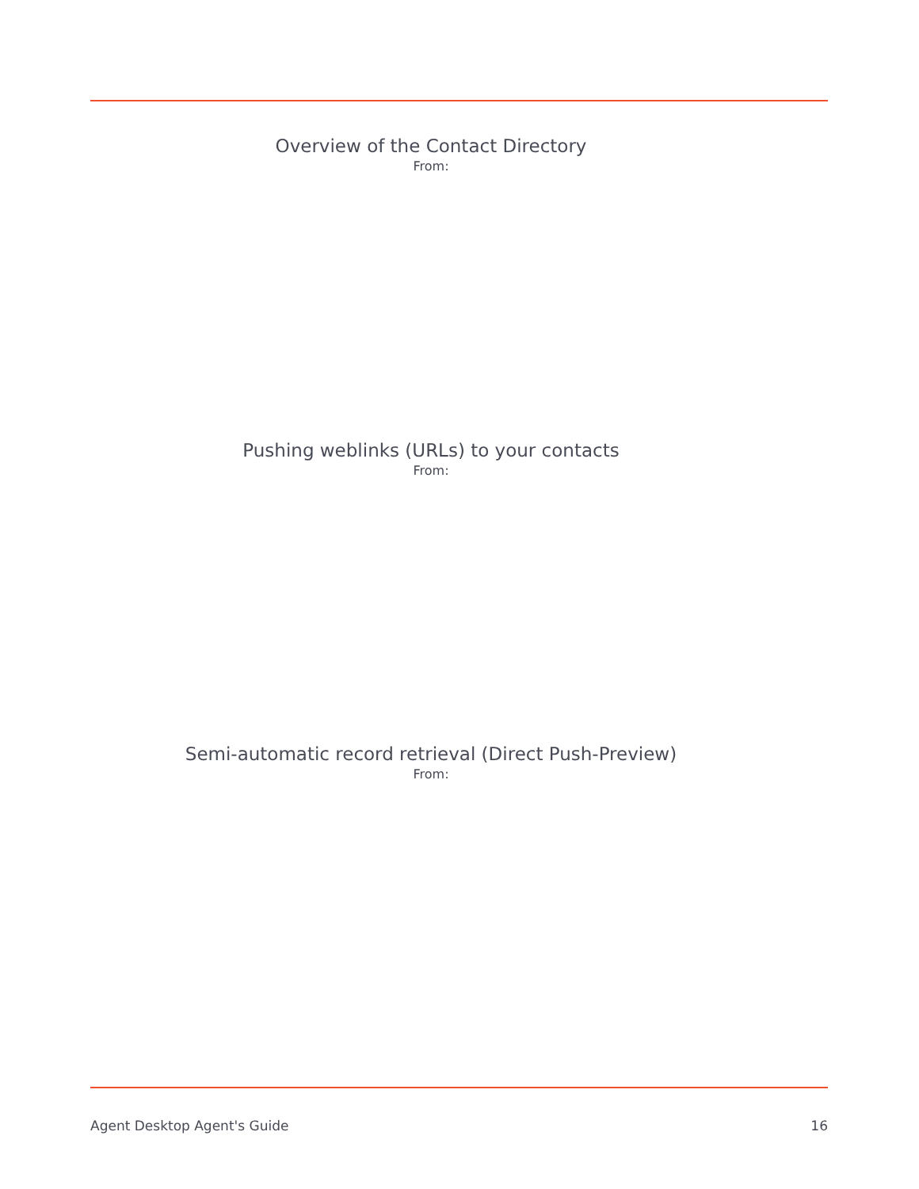Overview of the Contact Directory
From:
Pushing weblinks (URLs) to your contacts
From:
Semi-automatic record retrieval (Direct Push-Preview)
From:
Agent Desktop Agent's Guide 16